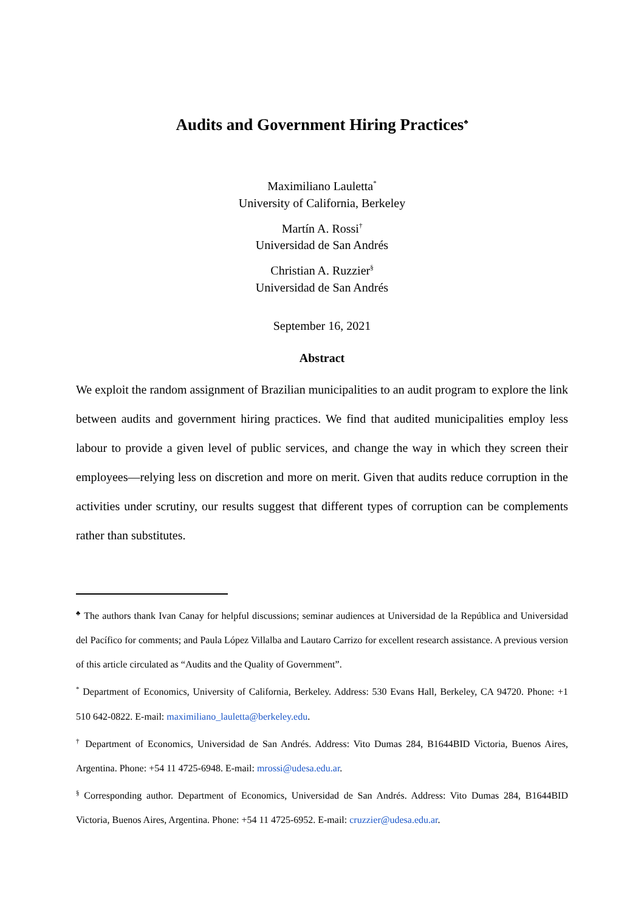Audits and Government Hiring Practices<sup>♣</sup>
Maximiliano Lauletta<sup>*</sup>
University of California, Berkeley
Martín A. Rossi<sup>†</sup>
Universidad de San Andrés
Christian A. Ruzzier<sup>§</sup>
Universidad de San Andrés
September 16, 2021
Abstract
We exploit the random assignment of Brazilian municipalities to an audit program to explore the link between audits and government hiring practices. We find that audited municipalities employ less labour to provide a given level of public services, and change the way in which they screen their employees—relying less on discretion and more on merit. Given that audits reduce corruption in the activities under scrutiny, our results suggest that different types of corruption can be complements rather than substitutes.
<sup>♣</sup> The authors thank Ivan Canay for helpful discussions; seminar audiences at Universidad de la República and Universidad del Pacífico for comments; and Paula López Villalba and Lautaro Carrizo for excellent research assistance. A previous version of this article circulated as “Audits and the Quality of Government”.
<sup>*</sup> Department of Economics, University of California, Berkeley. Address: 530 Evans Hall, Berkeley, CA 94720. Phone: +1 510 642-0822. E-mail: maximiliano_lauletta@berkeley.edu.
<sup>†</sup> Department of Economics, Universidad de San Andrés. Address: Vito Dumas 284, B1644BID Victoria, Buenos Aires, Argentina. Phone: +54 11 4725-6948. E-mail: mrossi@udesa.edu.ar.
<sup>§</sup> Corresponding author. Department of Economics, Universidad de San Andrés. Address: Vito Dumas 284, B1644BID Victoria, Buenos Aires, Argentina. Phone: +54 11 4725-6952. E-mail: cruzzier@udesa.edu.ar.